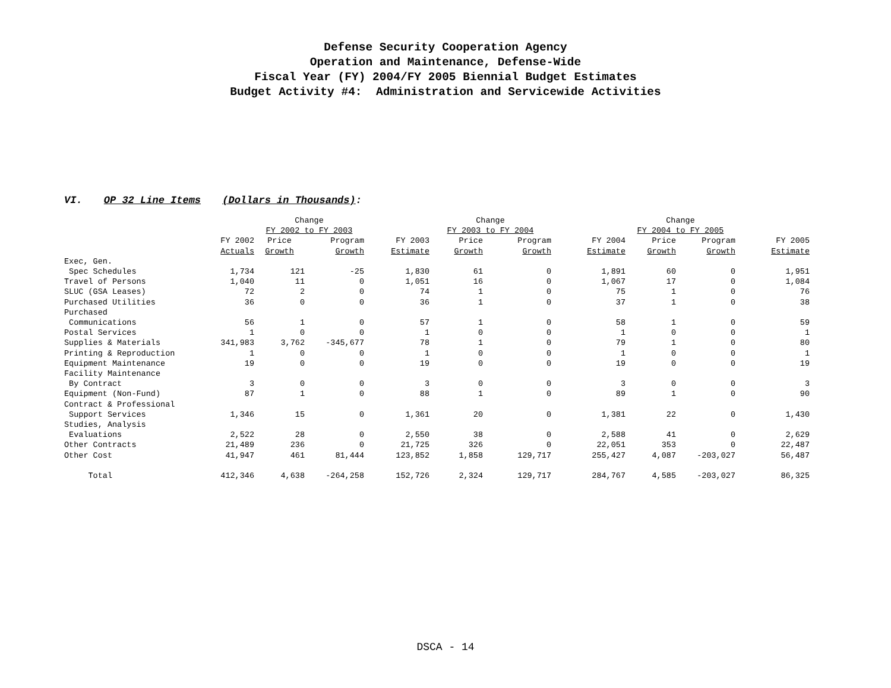Defense Security Cooperation Agency
Operation and Maintenance, Defense-Wide
Fiscal Year (FY) 2004/FY 2005 Biennial Budget Estimates
Budget Activity #4: Administration and Servicewide Activities
VI. OP 32 Line Items (Dollars in Thousands):
| | | Change | | | Change | | | Change | | |
| --- | --- | --- | --- | --- | --- | --- | --- | --- | --- | --- |
| | | FY 2002 to FY 2003 | | | FY 2003 to FY 2004 | | | FY 2004 to FY 2005 | | |
| | FY 2002 Actuals | Price Growth | Program Growth | FY 2003 Estimate | Price Growth | Program Growth | FY 2004 Estimate | Price Growth | Program Growth | FY 2005 Estimate |
| Exec, Gen. | | | | | | | | | | |
| Spec Schedules | 1,734 | 121 | -25 | 1,830 | 61 | 0 | 1,891 | 60 | 0 | 1,951 |
| Travel of Persons | 1,040 | 11 | 0 | 1,051 | 16 | 0 | 1,067 | 17 | 0 | 1,084 |
| SLUC (GSA Leases) | 72 | 2 | 0 | 74 | 1 | 0 | 75 | 1 | 0 | 76 |
| Purchased Utilities | 36 | 0 | 0 | 36 | 1 | 0 | 37 | 1 | 0 | 38 |
| Purchased | | | | | | | | | | |
| Communications | 56 | 1 | 0 | 57 | 1 | 0 | 58 | 1 | 0 | 59 |
| Postal Services | 1 | 0 | 0 | 1 | 0 | 0 | 1 | 0 | 0 | 1 |
| Supplies & Materials | 341,983 | 3,762 | -345,677 | 78 | 1 | 0 | 79 | 1 | 0 | 80 |
| Printing & Reproduction | 1 | 0 | 0 | 1 | 0 | 0 | 1 | 0 | 0 | 1 |
| Equipment Maintenance | 19 | 0 | 0 | 19 | 0 | 0 | 19 | 0 | 0 | 19 |
| Facility Maintenance | | | | | | | | | | |
| By Contract | 3 | 0 | 0 | 3 | 0 | 0 | 3 | 0 | 0 | 3 |
| Equipment (Non-Fund) | 87 | 1 | 0 | 88 | 1 | 0 | 89 | 1 | 0 | 90 |
| Contract & Professional | | | | | | | | | | |
| Support Services | 1,346 | 15 | 0 | 1,361 | 20 | 0 | 1,381 | 22 | 0 | 1,430 |
| Studies, Analysis | | | | | | | | | | |
| Evaluations | 2,522 | 28 | 0 | 2,550 | 38 | 0 | 2,588 | 41 | 0 | 2,629 |
| Other Contracts | 21,489 | 236 | 0 | 21,725 | 326 | 0 | 22,051 | 353 | 0 | 22,487 |
| Other Cost | 41,947 | 461 | 81,444 | 123,852 | 1,858 | 129,717 | 255,427 | 4,087 | -203,027 | 56,487 |
| Total | 412,346 | 4,638 | -264,258 | 152,726 | 2,324 | 129,717 | 284,767 | 4,585 | -203,027 | 86,325 |
DSCA - 14